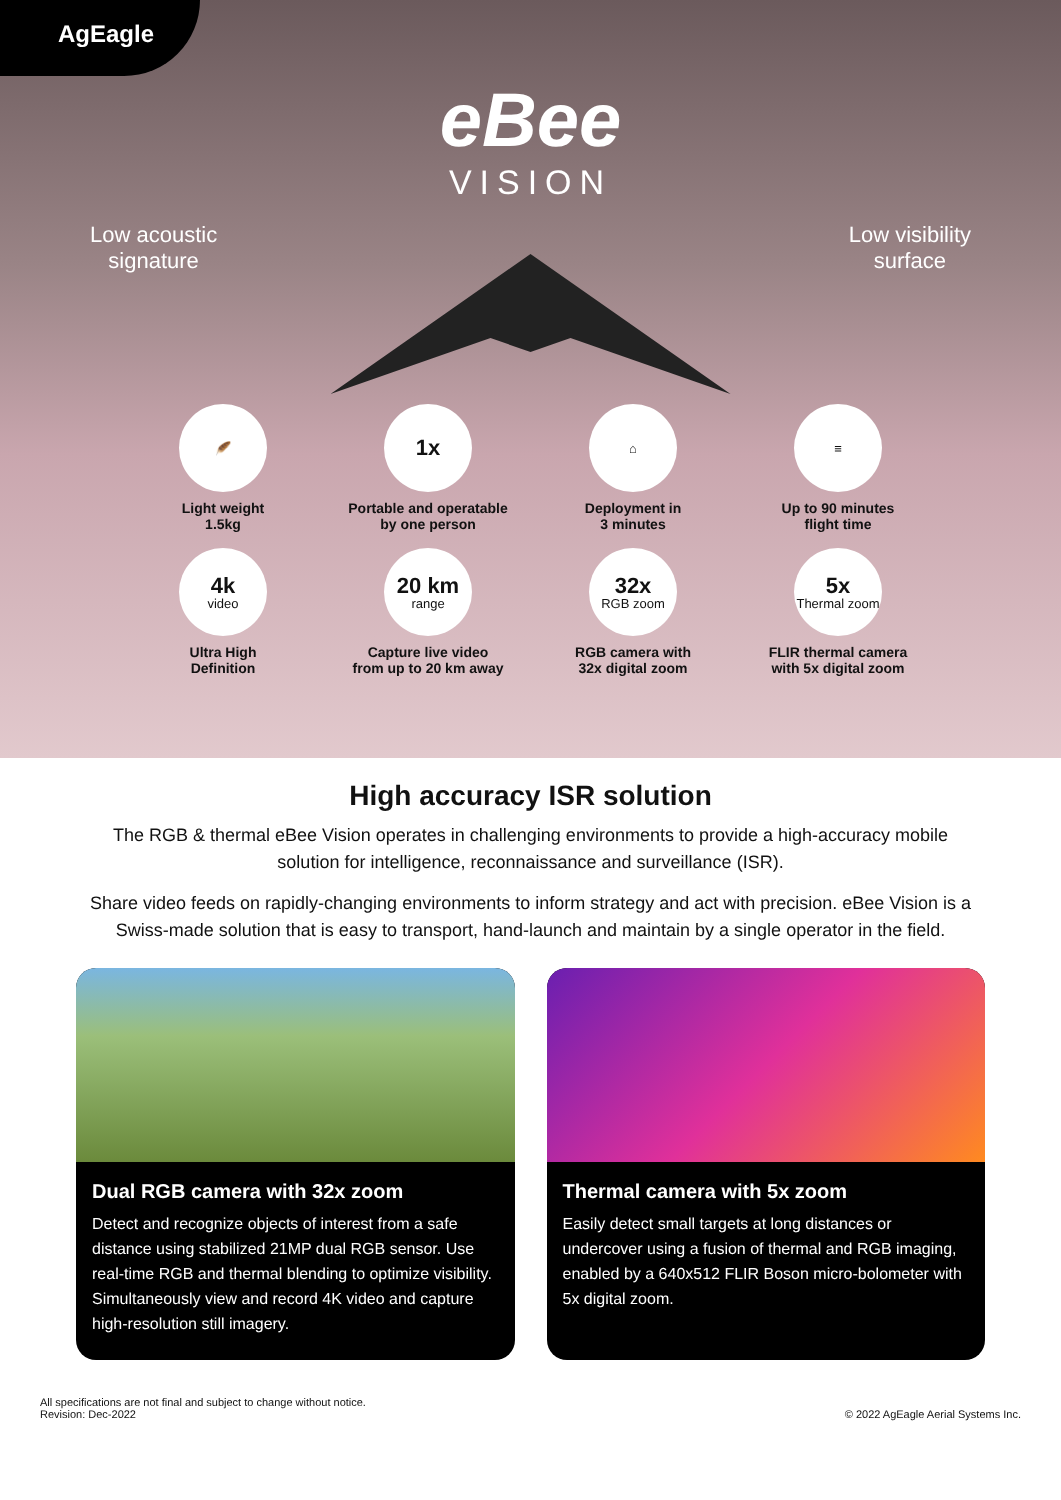AgEagle
eBee
VISION
Low acoustic
signature
Low visibility
surface
🪶
Light weight
1.5kg
1x
Portable and operatable
by one person
⌂
Deployment in
3 minutes
≡
Up to 90 minutes
flight time
4k
video
Ultra High
Definition
20 km
range
Capture live video
from up to 20 km away
32x
RGB zoom
RGB camera with
32x digital zoom
5x
Thermal zoom
FLIR thermal camera
with 5x digital zoom
High accuracy ISR solution
The RGB & thermal eBee Vision operates in challenging environments to provide a high-accuracy mobile solution for intelligence, reconnaissance and surveillance (ISR).
Share video feeds on rapidly-changing environments to inform strategy and act with precision. eBee Vision is a Swiss-made solution that is easy to transport, hand-launch and maintain by a single operator in the field.
Dual RGB camera with 32x zoom
Detect and recognize objects of interest from a safe distance using stabilized 21MP dual RGB sensor. Use real-time RGB and thermal blending to optimize visibility. Simultaneously view and record 4K video and capture high-resolution still imagery.
Thermal camera with 5x zoom
Easily detect small targets at long distances or undercover using a fusion of thermal and RGB imaging, enabled by a 640x512 FLIR Boson micro-bolometer with 5x digital zoom.
All specifications are not final and subject to change without notice.
Revision: Dec-2022
© 2022 AgEagle Aerial Systems Inc.